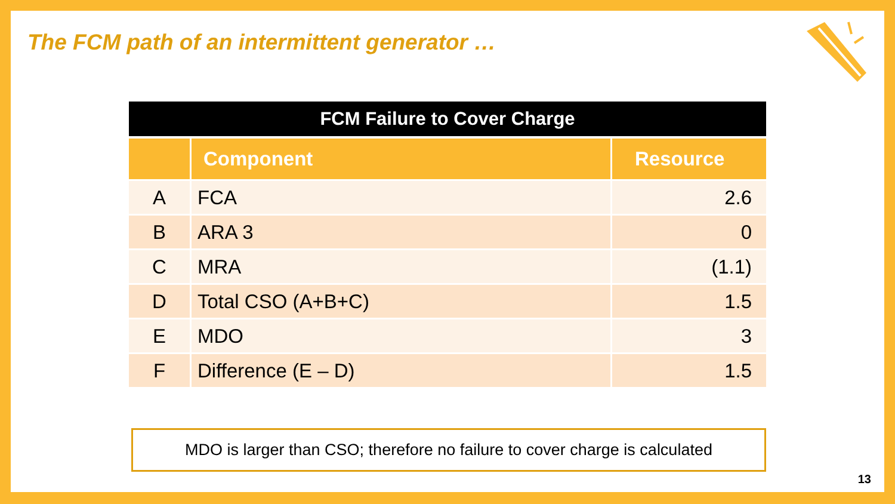The FCM path of an intermittent generator …
| FCM Failure to Cover Charge | | |
| --- | --- | --- |
| | Component | Resource |
| A | FCA | 2.6 |
| B | ARA 3 | 0 |
| C | MRA | (1.1) |
| D | Total CSO (A+B+C) | 1.5 |
| E | MDO | 3 |
| F | Difference (E – D) | 1.5 |
MDO is larger than CSO; therefore no failure to cover charge is calculated
13